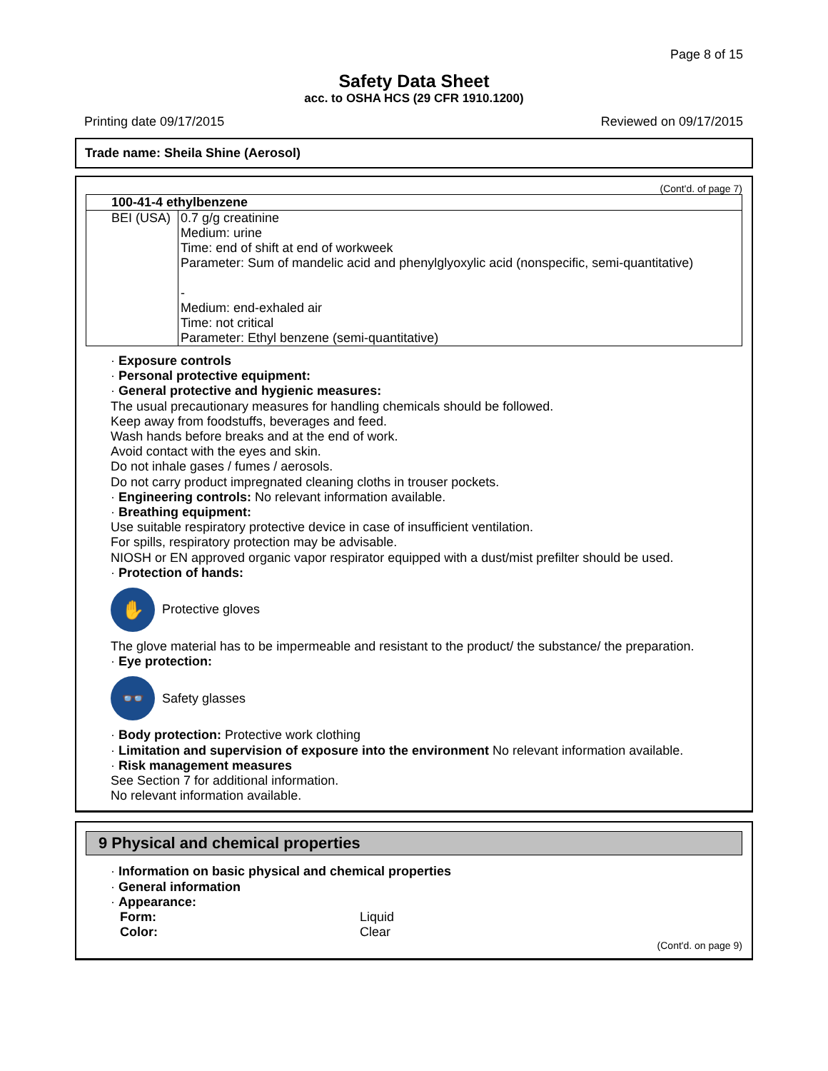Page 8 of 15
Safety Data Sheet
acc. to OSHA HCS (29 CFR 1910.1200)
Printing date 09/17/2015 Reviewed on 09/17/2015
Trade name: Sheila Shine (Aerosol)
(Cont'd. of page 7)
| 100-41-4 ethylbenzene | |
| --- | --- |
| BEI (USA) | 0.7 g/g creatinine Medium: urine Time: end of shift at end of workweek Parameter: Sum of mandelic acid and phenylglyoxylic acid (nonspecific, semi-quantitative) - Medium: end-exhaled air Time: not critical Parameter: Ethyl benzene (semi-quantitative) |
· Exposure controls
· Personal protective equipment:
· General protective and hygienic measures:
The usual precautionary measures for handling chemicals should be followed.
Keep away from foodstuffs, beverages and feed.
Wash hands before breaks and at the end of work.
Avoid contact with the eyes and skin.
Do not inhale gases / fumes / aerosols.
Do not carry product impregnated cleaning cloths in trouser pockets.
· Engineering controls: No relevant information available.
· Breathing equipment:
Use suitable respiratory protective device in case of insufficient ventilation.
For spills, respiratory protection may be advisable.
NIOSH or EN approved organic vapor respirator equipped with a dust/mist prefilter should be used.
· Protection of hands:
✋
Protective gloves
The glove material has to be impermeable and resistant to the product/ the substance/ the preparation.
· Eye protection:
👓
Safety glasses
· Body protection: Protective work clothing
· Limitation and supervision of exposure into the environment No relevant information available.
· Risk management measures
See Section 7 for additional information.
No relevant information available.
9 Physical and chemical properties
· Information on basic physical and chemical properties
· General information
· Appearance:
| Form: | Liquid |
| Color: | Clear |
(Cont'd. on page 9)